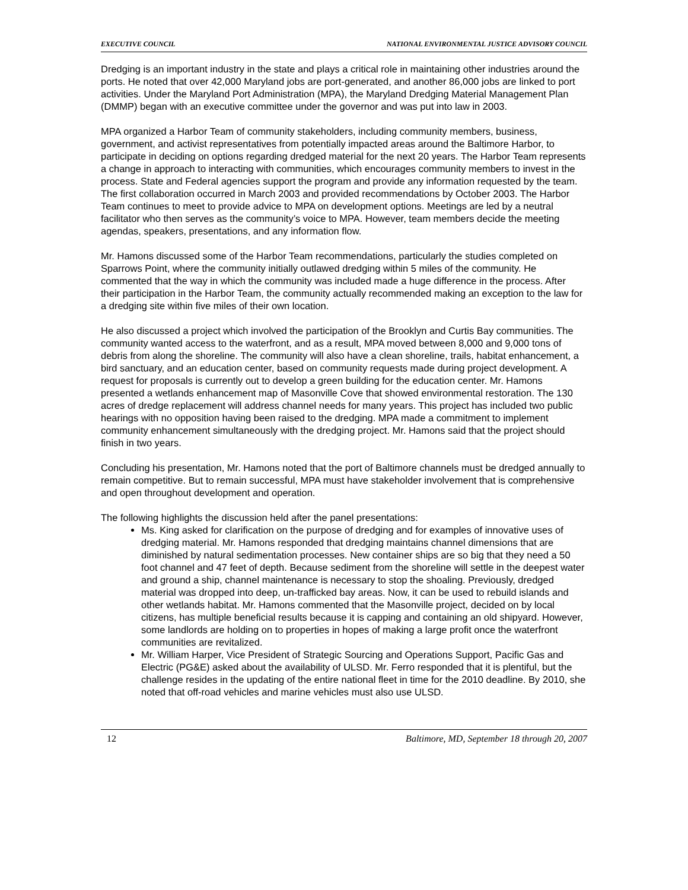EXECUTIVE COUNCIL NATIONAL ENVIRONMENTAL JUSTICE ADVISORY COUNCIL
Dredging is an important industry in the state and plays a critical role in maintaining other industries around the ports. He noted that over 42,000 Maryland jobs are port-generated, and another 86,000 jobs are linked to port activities. Under the Maryland Port Administration (MPA), the Maryland Dredging Material Management Plan (DMMP) began with an executive committee under the governor and was put into law in 2003.
MPA organized a Harbor Team of community stakeholders, including community members, business, government, and activist representatives from potentially impacted areas around the Baltimore Harbor, to participate in deciding on options regarding dredged material for the next 20 years. The Harbor Team represents a change in approach to interacting with communities, which encourages community members to invest in the process. State and Federal agencies support the program and provide any information requested by the team. The first collaboration occurred in March 2003 and provided recommendations by October 2003. The Harbor Team continues to meet to provide advice to MPA on development options. Meetings are led by a neutral facilitator who then serves as the community’s voice to MPA. However, team members decide the meeting agendas, speakers, presentations, and any information flow.
Mr. Hamons discussed some of the Harbor Team recommendations, particularly the studies completed on Sparrows Point, where the community initially outlawed dredging within 5 miles of the community. He commented that the way in which the community was included made a huge difference in the process. After their participation in the Harbor Team, the community actually recommended making an exception to the law for a dredging site within five miles of their own location.
He also discussed a project which involved the participation of the Brooklyn and Curtis Bay communities. The community wanted access to the waterfront, and as a result, MPA moved between 8,000 and 9,000 tons of debris from along the shoreline. The community will also have a clean shoreline, trails, habitat enhancement, a bird sanctuary, and an education center, based on community requests made during project development. A request for proposals is currently out to develop a green building for the education center. Mr. Hamons presented a wetlands enhancement map of Masonville Cove that showed environmental restoration. The 130 acres of dredge replacement will address channel needs for many years. This project has included two public hearings with no opposition having been raised to the dredging. MPA made a commitment to implement community enhancement simultaneously with the dredging project. Mr. Hamons said that the project should finish in two years.
Concluding his presentation, Mr. Hamons noted that the port of Baltimore channels must be dredged annually to remain competitive. But to remain successful, MPA must have stakeholder involvement that is comprehensive and open throughout development and operation.
The following highlights the discussion held after the panel presentations:
Ms. King asked for clarification on the purpose of dredging and for examples of innovative uses of dredging material. Mr. Hamons responded that dredging maintains channel dimensions that are diminished by natural sedimentation processes. New container ships are so big that they need a 50 foot channel and 47 feet of depth. Because sediment from the shoreline will settle in the deepest water and ground a ship, channel maintenance is necessary to stop the shoaling. Previously, dredged material was dropped into deep, un-trafficked bay areas. Now, it can be used to rebuild islands and other wetlands habitat. Mr. Hamons commented that the Masonville project, decided on by local citizens, has multiple beneficial results because it is capping and containing an old shipyard. However, some landlords are holding on to properties in hopes of making a large profit once the waterfront communities are revitalized.
Mr. William Harper, Vice President of Strategic Sourcing and Operations Support, Pacific Gas and Electric (PG&E) asked about the availability of ULSD. Mr. Ferro responded that it is plentiful, but the challenge resides in the updating of the entire national fleet in time for the 2010 deadline. By 2010, she noted that off-road vehicles and marine vehicles must also use ULSD.
12 Baltimore, MD, September 18 through 20, 2007